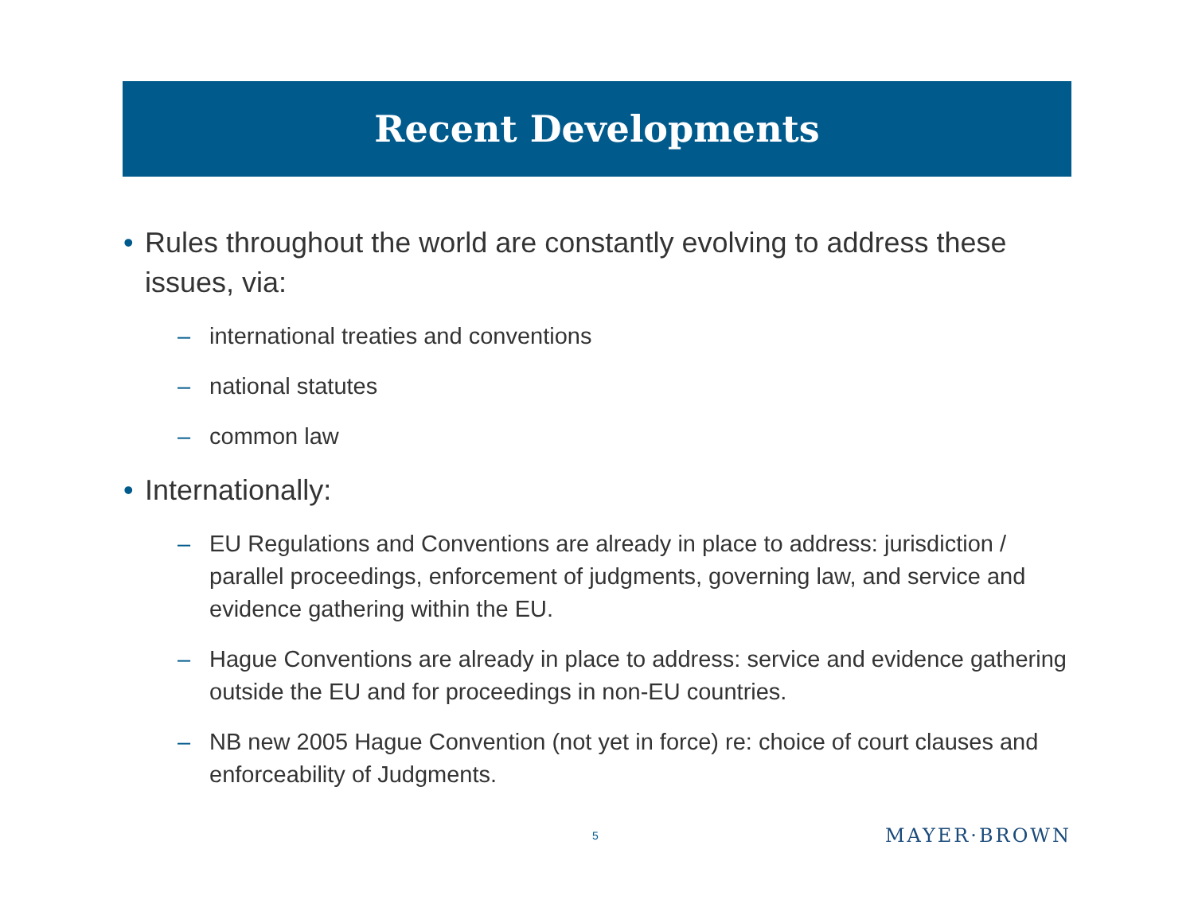Recent Developments
• Rules throughout the world are constantly evolving to address these issues, via:
– international treaties and conventions
– national statutes
– common law
• Internationally:
– EU Regulations and Conventions are already in place to address: jurisdiction / parallel proceedings, enforcement of judgments, governing law, and service and evidence gathering within the EU.
– Hague Conventions are already in place to address: service and evidence gathering outside the EU and for proceedings in non-EU countries.
– NB new 2005 Hague Convention (not yet in force) re: choice of court clauses and enforceability of Judgments.
5 MAYER·BROWN